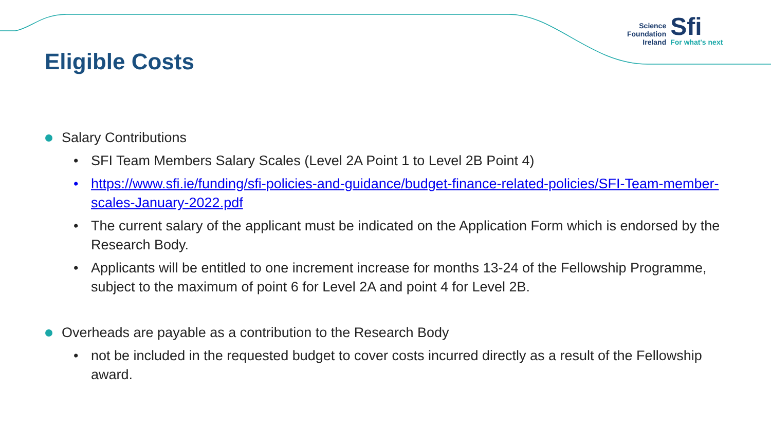Science
Foundation
Ireland
Sfi
For what's next
Eligible Costs
Salary Contributions
•
SFI Team Members Salary Scales (Level 2A Point 1 to Level 2B Point 4)
•
https://www.sfi.ie/funding/sfi-policies-and-guidance/budget-finance-related-policies/SFI-Team-member-scales-January-2022.pdf
•
The current salary of the applicant must be indicated on the Application Form which is endorsed by the Research Body.
•
Applicants will be entitled to one increment increase for months 13-24 of the Fellowship Programme, subject to the maximum of point 6 for Level 2A and point 4 for Level 2B.
Overheads are payable as a contribution to the Research Body
•
not be included in the requested budget to cover costs incurred directly as a result of the Fellowship award.